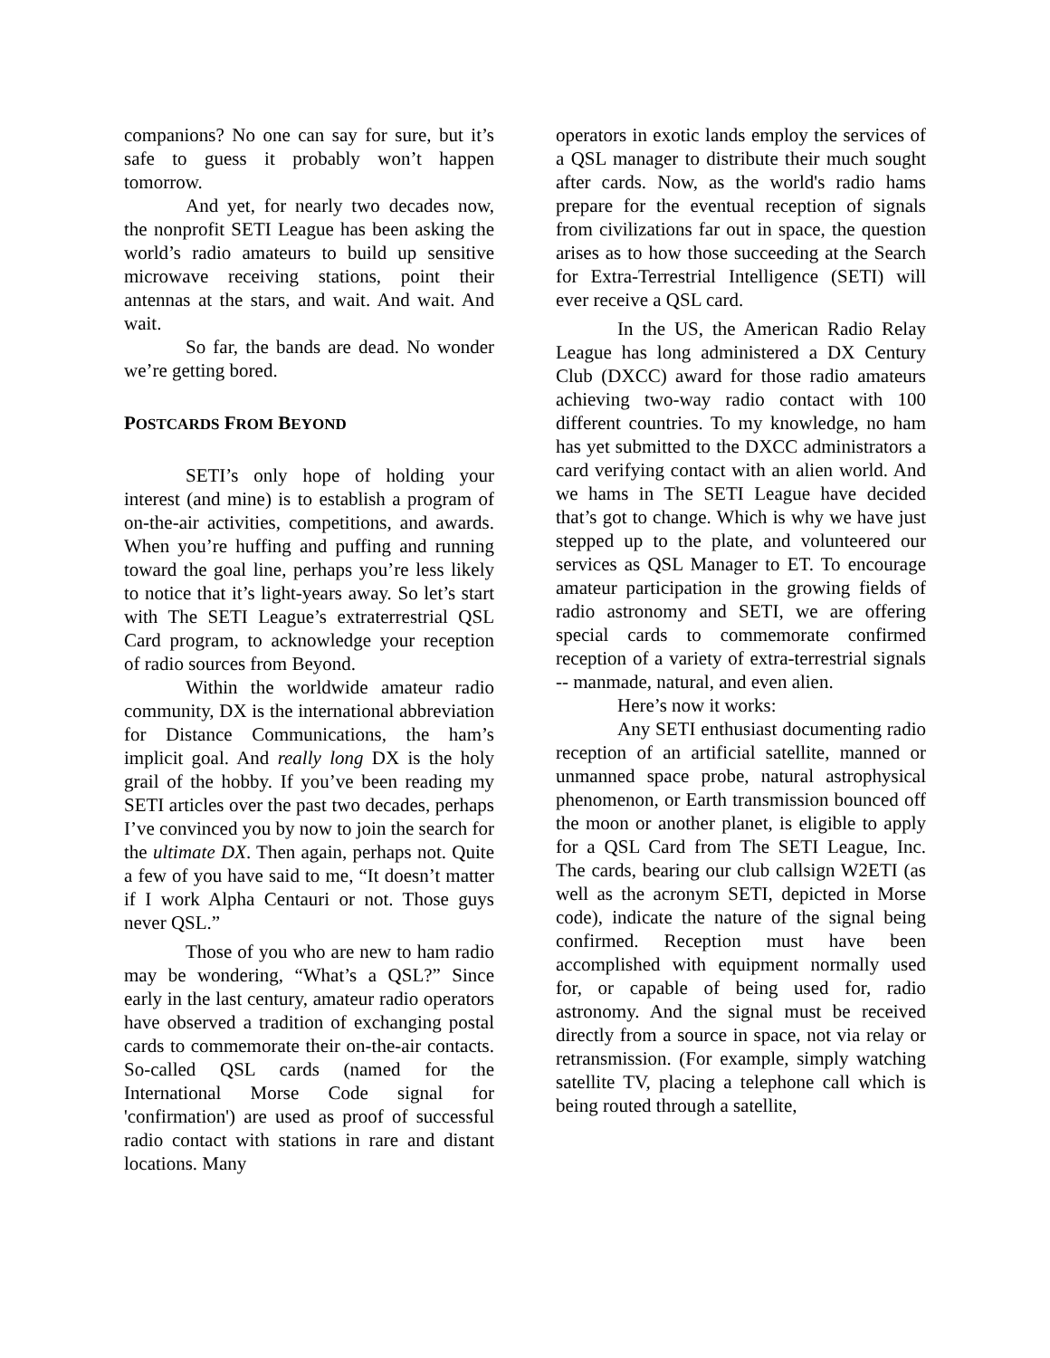companions? No one can say for sure, but it’s safe to guess it probably won’t happen tomorrow.
And yet, for nearly two decades now, the nonprofit SETI League has been asking the world’s radio amateurs to build up sensitive microwave receiving stations, point their antennas at the stars, and wait. And wait. And wait.
So far, the bands are dead. No wonder we’re getting bored.
POSTCARDS FROM BEYOND
SETI’s only hope of holding your interest (and mine) is to establish a program of on-the-air activities, competitions, and awards. When you’re huffing and puffing and running toward the goal line, perhaps you’re less likely to notice that it’s light-years away. So let’s start with The SETI League’s extraterrestrial QSL Card program, to acknowledge your reception of radio sources from Beyond.
Within the worldwide amateur radio community, DX is the international abbreviation for Distance Communications, the ham’s implicit goal. And really long DX is the holy grail of the hobby. If you’ve been reading my SETI articles over the past two decades, perhaps I’ve convinced you by now to join the search for the ultimate DX. Then again, perhaps not. Quite a few of you have said to me, “It doesn’t matter if I work Alpha Centauri or not. Those guys never QSL.”
Those of you who are new to ham radio may be wondering, “What’s a QSL?” Since early in the last century, amateur radio operators have observed a tradition of exchanging postal cards to commemorate their on-the-air contacts. So-called QSL cards (named for the International Morse Code signal for 'confirmation') are used as proof of successful radio contact with stations in rare and distant locations. Many
operators in exotic lands employ the services of a QSL manager to distribute their much sought after cards. Now, as the world's radio hams prepare for the eventual reception of signals from civilizations far out in space, the question arises as to how those succeeding at the Search for Extra-Terrestrial Intelligence (SETI) will ever receive a QSL card.
In the US, the American Radio Relay League has long administered a DX Century Club (DXCC) award for those radio amateurs achieving two-way radio contact with 100 different countries. To my knowledge, no ham has yet submitted to the DXCC administrators a card verifying contact with an alien world. And we hams in The SETI League have decided that’s got to change. Which is why we have just stepped up to the plate, and volunteered our services as QSL Manager to ET. To encourage amateur participation in the growing fields of radio astronomy and SETI, we are offering special cards to commemorate confirmed reception of a variety of extra-terrestrial signals -- manmade, natural, and even alien.
Here’s now it works:
Any SETI enthusiast documenting radio reception of an artificial satellite, manned or unmanned space probe, natural astrophysical phenomenon, or Earth transmission bounced off the moon or another planet, is eligible to apply for a QSL Card from The SETI League, Inc. The cards, bearing our club callsign W2ETI (as well as the acronym SETI, depicted in Morse code), indicate the nature of the signal being confirmed. Reception must have been accomplished with equipment normally used for, or capable of being used for, radio astronomy. And the signal must be received directly from a source in space, not via relay or retransmission. (For example, simply watching satellite TV, placing a telephone call which is being routed through a satellite,